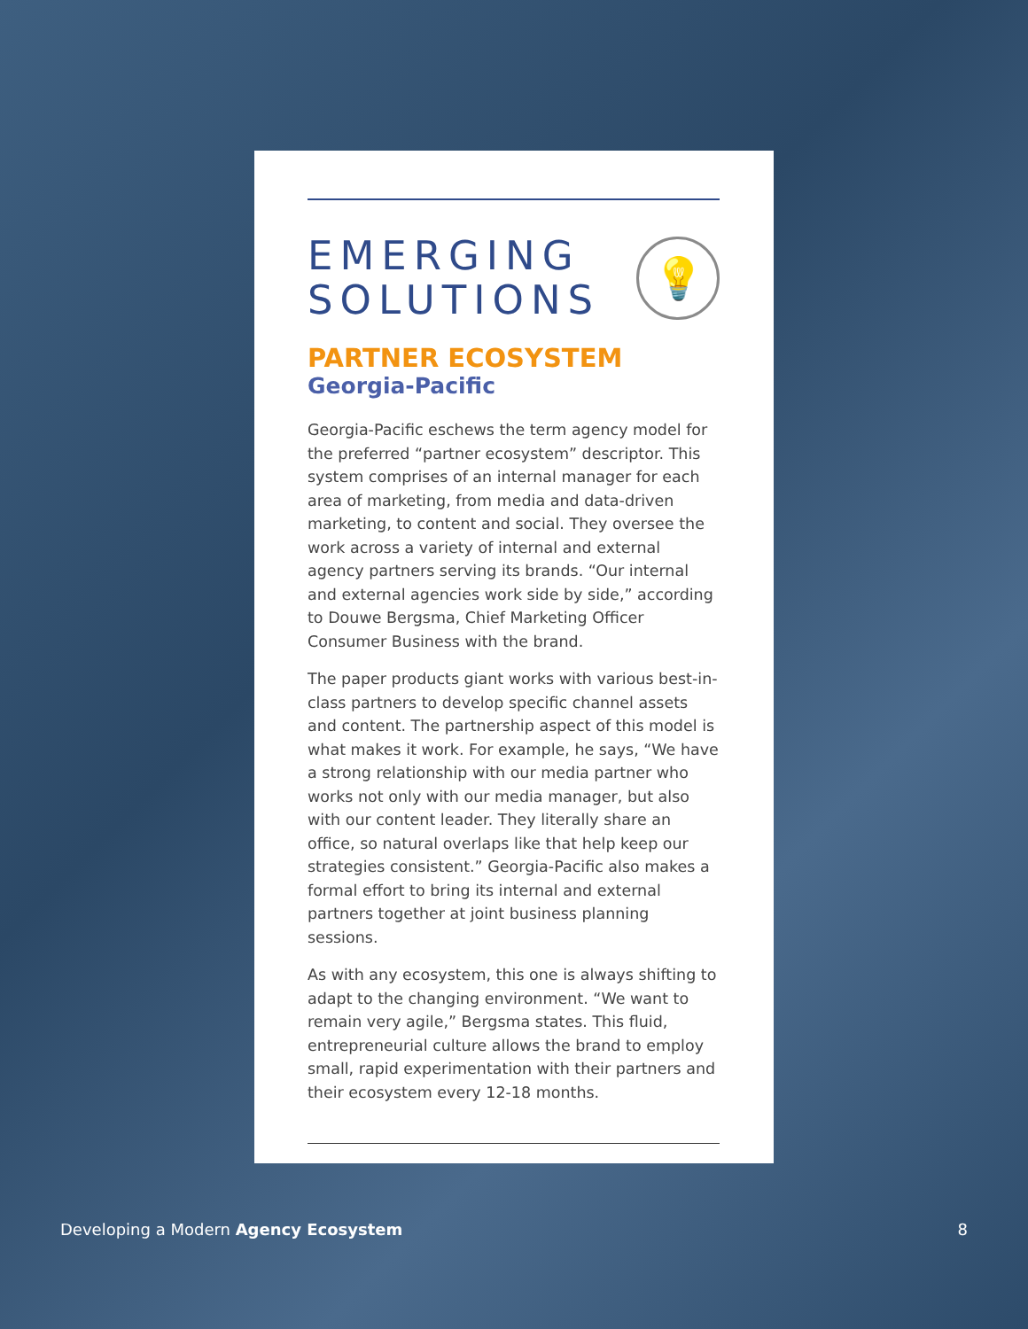EMERGING
SOLUTIONS
💡
PARTNER ECOSYSTEM
Georgia-Pacific
Georgia-Pacific eschews the term agency model for the preferred “partner ecosystem” descriptor. This system comprises of an internal manager for each area of marketing, from media and data-driven marketing, to content and social. They oversee the work across a variety of internal and external agency partners serving its brands. “Our internal and external agencies work side by side,” according to Douwe Bergsma, Chief Marketing Officer Consumer Business with the brand.
The paper products giant works with various best-in-class partners to develop specific channel assets and content. The partnership aspect of this model is what makes it work. For example, he says, “We have a strong relationship with our media partner who works not only with our media manager, but also with our content leader. They literally share an office, so natural overlaps like that help keep our strategies consistent.” Georgia-Pacific also makes a formal effort to bring its internal and external partners together at joint business planning sessions.
As with any ecosystem, this one is always shifting to adapt to the changing environment. “We want to remain very agile,” Bergsma states. This fluid, entrepreneurial culture allows the brand to employ small, rapid experimentation with their partners and their ecosystem every 12-18 months.
Developing a Modern Agency Ecosystem 8